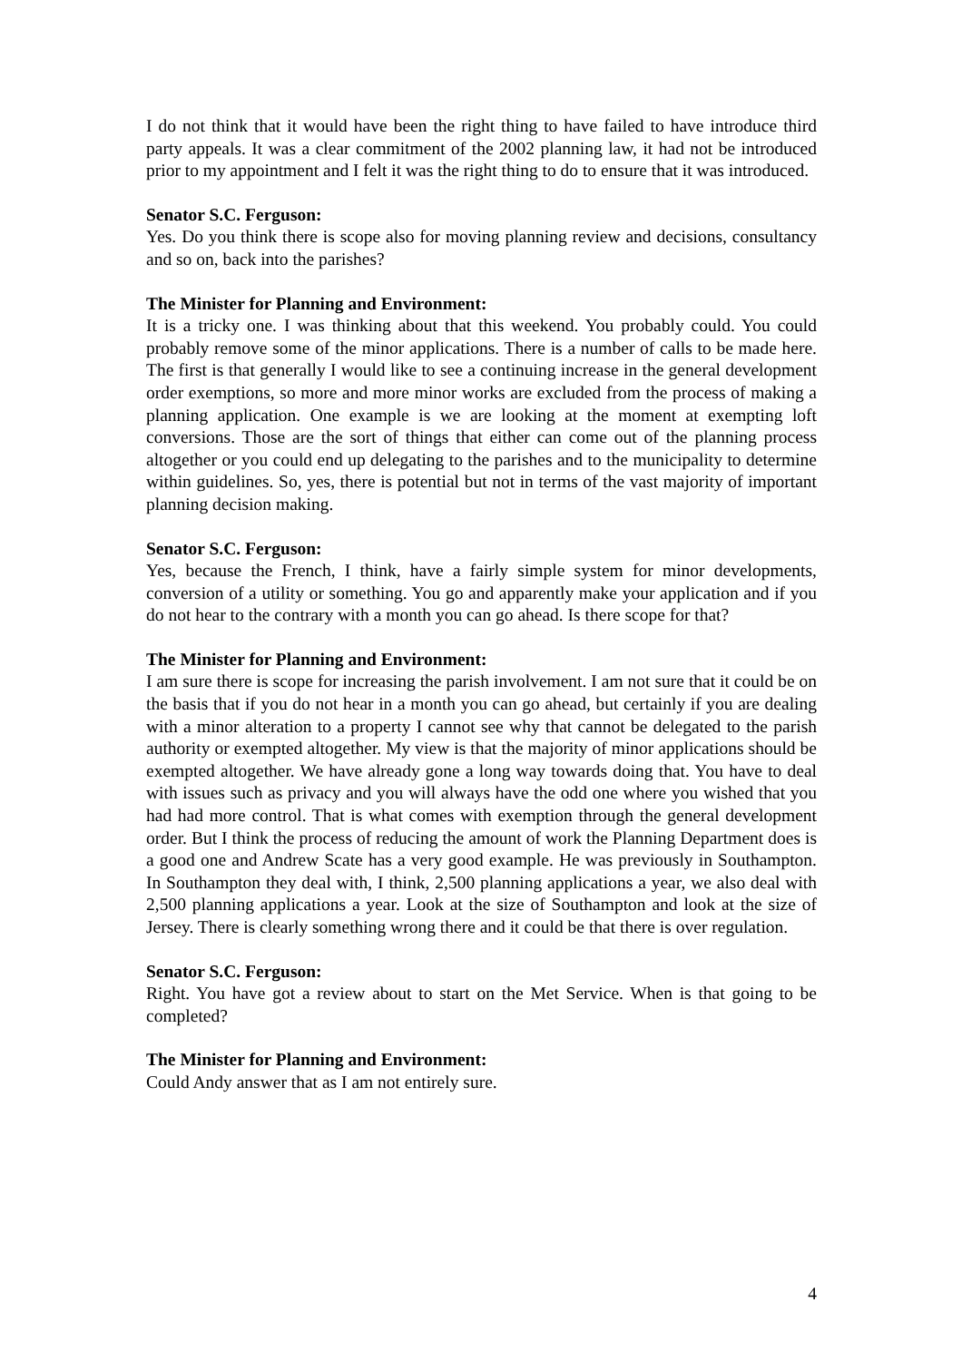I do not think that it would have been the right thing to have failed to have introduce third party appeals. It was a clear commitment of the 2002 planning law, it had not be introduced prior to my appointment and I felt it was the right thing to do to ensure that it was introduced.
Senator S.C. Ferguson:
Yes. Do you think there is scope also for moving planning review and decisions, consultancy and so on, back into the parishes?
The Minister for Planning and Environment:
It is a tricky one. I was thinking about that this weekend. You probably could. You could probably remove some of the minor applications. There is a number of calls to be made here. The first is that generally I would like to see a continuing increase in the general development order exemptions, so more and more minor works are excluded from the process of making a planning application. One example is we are looking at the moment at exempting loft conversions. Those are the sort of things that either can come out of the planning process altogether or you could end up delegating to the parishes and to the municipality to determine within guidelines. So, yes, there is potential but not in terms of the vast majority of important planning decision making.
Senator S.C. Ferguson:
Yes, because the French, I think, have a fairly simple system for minor developments, conversion of a utility or something. You go and apparently make your application and if you do not hear to the contrary with a month you can go ahead. Is there scope for that?
The Minister for Planning and Environment:
I am sure there is scope for increasing the parish involvement. I am not sure that it could be on the basis that if you do not hear in a month you can go ahead, but certainly if you are dealing with a minor alteration to a property I cannot see why that cannot be delegated to the parish authority or exempted altogether. My view is that the majority of minor applications should be exempted altogether. We have already gone a long way towards doing that. You have to deal with issues such as privacy and you will always have the odd one where you wished that you had had more control. That is what comes with exemption through the general development order. But I think the process of reducing the amount of work the Planning Department does is a good one and Andrew Scate has a very good example. He was previously in Southampton. In Southampton they deal with, I think, 2,500 planning applications a year, we also deal with 2,500 planning applications a year. Look at the size of Southampton and look at the size of Jersey. There is clearly something wrong there and it could be that there is over regulation.
Senator S.C. Ferguson:
Right. You have got a review about to start on the Met Service. When is that going to be completed?
The Minister for Planning and Environment:
Could Andy answer that as I am not entirely sure.
4